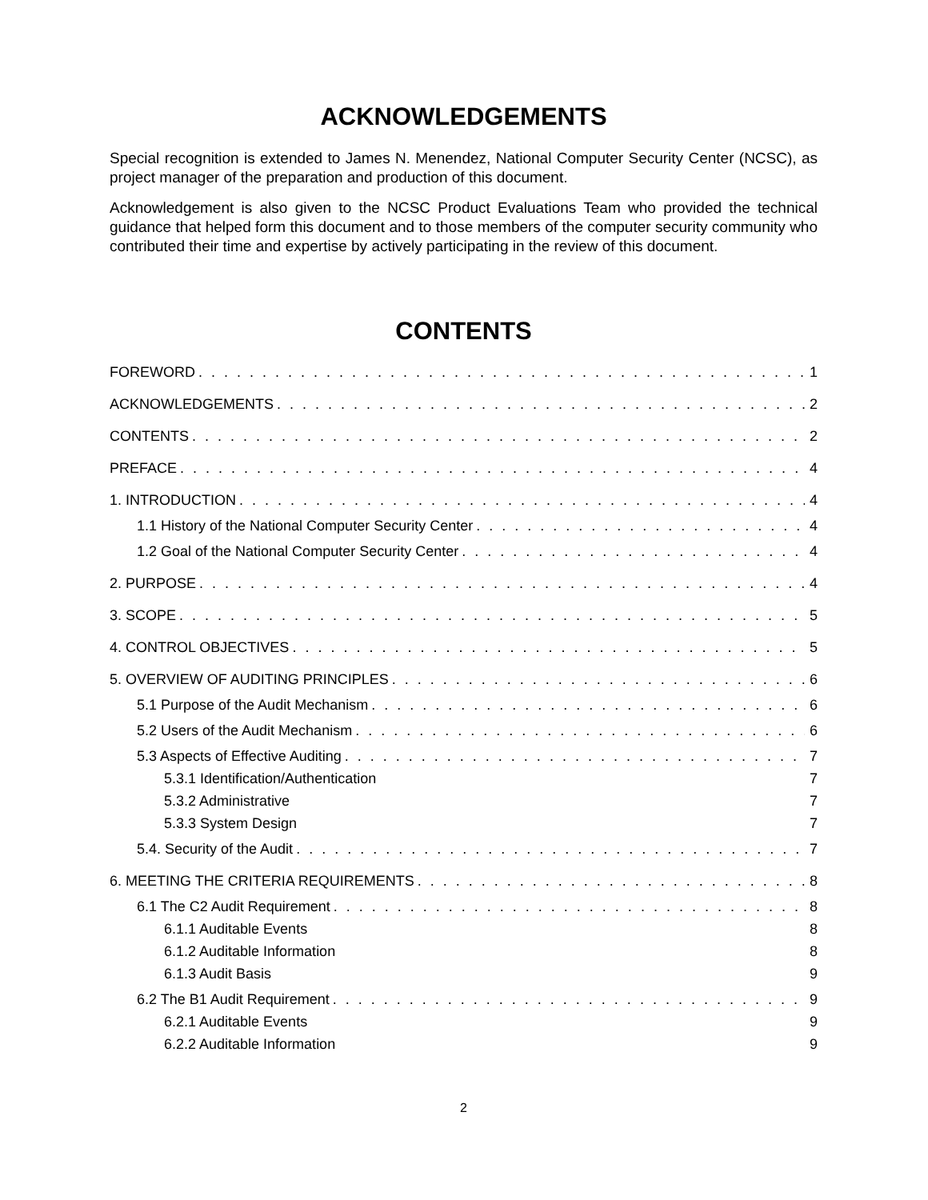ACKNOWLEDGEMENTS
Special recognition is extended to James N. Menendez, National Computer Security Center (NCSC), as project manager of the preparation and production of this document.
Acknowledgement is also given to the NCSC Product Evaluations Team who provided the technical guidance that helped form this document and to those members of the computer security community who contributed their time and expertise by actively participating in the review of this document.
CONTENTS
FOREWORD 1
ACKNOWLEDGEMENTS 2
CONTENTS 2
PREFACE 4
1. INTRODUCTION 4
1.1 History of the National Computer Security Center 4
1.2 Goal of the National Computer Security Center 4
2. PURPOSE 4
3. SCOPE 5
4. CONTROL OBJECTIVES 5
5. OVERVIEW OF AUDITING PRINCIPLES 6
5.1 Purpose of the Audit Mechanism 6
5.2 Users of the Audit Mechanism 6
5.3 Aspects of Effective Auditing 7
5.3.1 Identification/Authentication 7
5.3.2 Administrative 7
5.3.3 System Design 7
5.4. Security of the Audit 7
6. MEETING THE CRITERIA REQUIREMENTS 8
6.1 The C2 Audit Requirement 8
6.1.1 Auditable Events 8
6.1.2 Auditable Information 8
6.1.3 Audit Basis 9
6.2 The B1 Audit Requirement 9
6.2.1 Auditable Events 9
6.2.2 Auditable Information 9
2